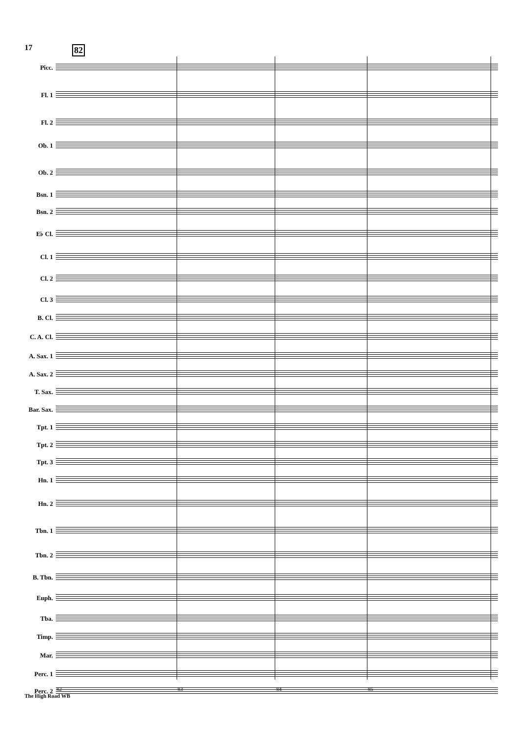17 82
Picc.
Fl. 1
Fl. 2
Ob. 1
Ob. 2
Bsn. 1
Bsn. 2
E♭ Cl.
Cl. 1
Cl. 2
Cl. 3
B. Cl.
C. A. Cl.
A. Sax. 1
A. Sax. 2
T. Sax.
Bar. Sax.
Tpt. 1
Tpt. 2
Tpt. 3
Hn. 1
Hn. 2
Tbn. 1
Tbn. 2
B. Tbn.
Euph.
Tba.
Timp.
Mar.
Perc. 1
Perc. 2
82 83 84 85
The High Road WB